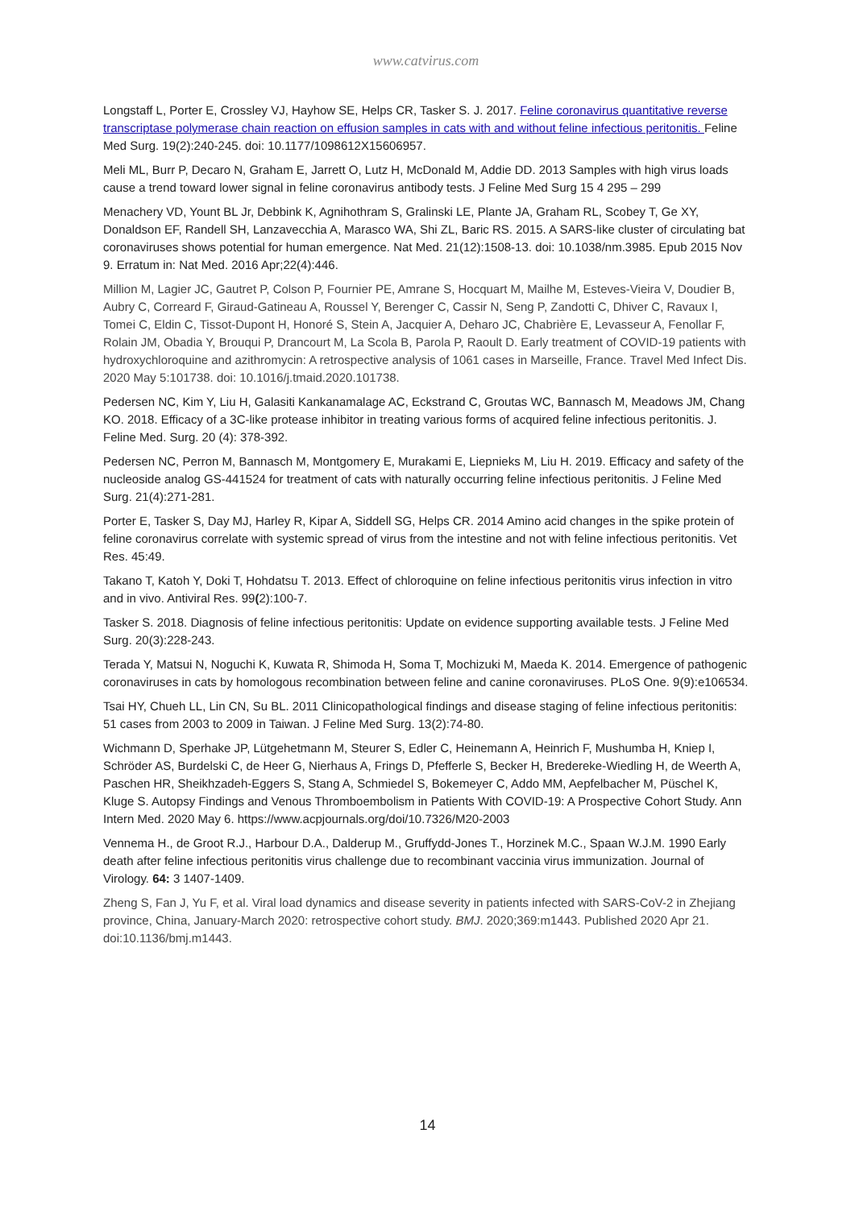www.catvirus.com
Longstaff L, Porter E, Crossley VJ, Hayhow SE, Helps CR, Tasker S. J. 2017. Feline coronavirus quantitative reverse transcriptase polymerase chain reaction on effusion samples in cats with and without feline infectious peritonitis. Feline Med Surg. 19(2):240-245. doi: 10.1177/1098612X15606957.
Meli ML, Burr P, Decaro N, Graham E, Jarrett O, Lutz H, McDonald M, Addie DD. 2013 Samples with high virus loads cause a trend toward lower signal in feline coronavirus antibody tests. J Feline Med Surg 15 4 295 – 299
Menachery VD, Yount BL Jr, Debbink K, Agnihothram S, Gralinski LE, Plante JA, Graham RL, Scobey T, Ge XY, Donaldson EF, Randell SH, Lanzavecchia A, Marasco WA, Shi ZL, Baric RS. 2015. A SARS-like cluster of circulating bat coronaviruses shows potential for human emergence. Nat Med. 21(12):1508-13. doi: 10.1038/nm.3985. Epub 2015 Nov 9. Erratum in: Nat Med. 2016 Apr;22(4):446.
Million M, Lagier JC, Gautret P, Colson P, Fournier PE, Amrane S, Hocquart M, Mailhe M, Esteves-Vieira V, Doudier B, Aubry C, Correard F, Giraud-Gatineau A, Roussel Y, Berenger C, Cassir N, Seng P, Zandotti C, Dhiver C, Ravaux I, Tomei C, Eldin C, Tissot-Dupont H, Honoré S, Stein A, Jacquier A, Deharo JC, Chabrière E, Levasseur A, Fenollar F, Rolain JM, Obadia Y, Brouqui P, Drancourt M, La Scola B, Parola P, Raoult D. Early treatment of COVID-19 patients with hydroxychloroquine and azithromycin: A retrospective analysis of 1061 cases in Marseille, France. Travel Med Infect Dis. 2020 May 5:101738. doi: 10.1016/j.tmaid.2020.101738.
Pedersen NC, Kim Y, Liu H, Galasiti Kankanamalage AC, Eckstrand C, Groutas WC, Bannasch M, Meadows JM, Chang KO. 2018. Efficacy of a 3C-like protease inhibitor in treating various forms of acquired feline infectious peritonitis. J. Feline Med. Surg. 20 (4): 378-392.
Pedersen NC, Perron M, Bannasch M, Montgomery E, Murakami E, Liepnieks M, Liu H. 2019. Efficacy and safety of the nucleoside analog GS-441524 for treatment of cats with naturally occurring feline infectious peritonitis. J Feline Med Surg. 21(4):271-281.
Porter E, Tasker S, Day MJ, Harley R, Kipar A, Siddell SG, Helps CR. 2014 Amino acid changes in the spike protein of feline coronavirus correlate with systemic spread of virus from the intestine and not with feline infectious peritonitis. Vet Res. 45:49.
Takano T, Katoh Y, Doki T, Hohdatsu T. 2013. Effect of chloroquine on feline infectious peritonitis virus infection in vitro and in vivo. Antiviral Res. 99(2):100-7.
Tasker S. 2018. Diagnosis of feline infectious peritonitis: Update on evidence supporting available tests. J Feline Med Surg. 20(3):228-243.
Terada Y, Matsui N, Noguchi K, Kuwata R, Shimoda H, Soma T, Mochizuki M, Maeda K. 2014. Emergence of pathogenic coronaviruses in cats by homologous recombination between feline and canine coronaviruses. PLoS One. 9(9):e106534.
Tsai HY, Chueh LL, Lin CN, Su BL. 2011 Clinicopathological findings and disease staging of feline infectious peritonitis: 51 cases from 2003 to 2009 in Taiwan. J Feline Med Surg. 13(2):74-80.
Wichmann D, Sperhake JP, Lütgehetmann M, Steurer S, Edler C, Heinemann A, Heinrich F, Mushumba H, Kniep I, Schröder AS, Burdelski C, de Heer G, Nierhaus A, Frings D, Pfefferle S, Becker H, Bredereke-Wiedling H, de Weerth A, Paschen HR, Sheikhzadeh-Eggers S, Stang A, Schmiedel S, Bokemeyer C, Addo MM, Aepfelbacher M, Püschel K, Kluge S. Autopsy Findings and Venous Thromboembolism in Patients With COVID-19: A Prospective Cohort Study. Ann Intern Med. 2020 May 6. https://www.acpjournals.org/doi/10.7326/M20-2003
Vennema H., de Groot R.J., Harbour D.A., Dalderup M., Gruffydd-Jones T., Horzinek M.C., Spaan W.J.M. 1990 Early death after feline infectious peritonitis virus challenge due to recombinant vaccinia virus immunization. Journal of Virology. 64: 3 1407-1409.
Zheng S, Fan J, Yu F, et al. Viral load dynamics and disease severity in patients infected with SARS-CoV-2 in Zhejiang province, China, January-March 2020: retrospective cohort study. BMJ. 2020;369:m1443. Published 2020 Apr 21. doi:10.1136/bmj.m1443.
14